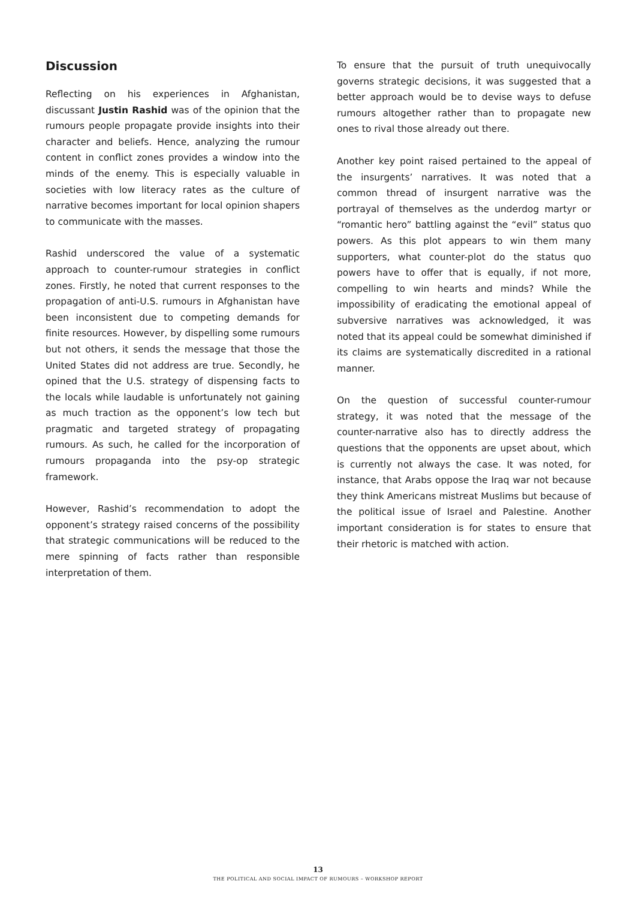Discussion
Reflecting on his experiences in Afghanistan, discussant Justin Rashid was of the opinion that the rumours people propagate provide insights into their character and beliefs. Hence, analyzing the rumour content in conflict zones provides a window into the minds of the enemy. This is especially valuable in societies with low literacy rates as the culture of narrative becomes important for local opinion shapers to communicate with the masses.
Rashid underscored the value of a systematic approach to counter-rumour strategies in conflict zones. Firstly, he noted that current responses to the propagation of anti-U.S. rumours in Afghanistan have been inconsistent due to competing demands for finite resources. However, by dispelling some rumours but not others, it sends the message that those the United States did not address are true. Secondly, he opined that the U.S. strategy of dispensing facts to the locals while laudable is unfortunately not gaining as much traction as the opponent’s low tech but pragmatic and targeted strategy of propagating rumours. As such, he called for the incorporation of rumours propaganda into the psy-op strategic framework.
However, Rashid’s recommendation to adopt the opponent’s strategy raised concerns of the possibility that strategic communications will be reduced to the mere spinning of facts rather than responsible interpretation of them.
To ensure that the pursuit of truth unequivocally governs strategic decisions, it was suggested that a better approach would be to devise ways to defuse rumours altogether rather than to propagate new ones to rival those already out there.
Another key point raised pertained to the appeal of the insurgents’ narratives. It was noted that a common thread of insurgent narrative was the portrayal of themselves as the underdog martyr or “romantic hero” battling against the “evil” status quo powers. As this plot appears to win them many supporters, what counter-plot do the status quo powers have to offer that is equally, if not more, compelling to win hearts and minds? While the impossibility of eradicating the emotional appeal of subversive narratives was acknowledged, it was noted that its appeal could be somewhat diminished if its claims are systematically discredited in a rational manner.
On the question of successful counter-rumour strategy, it was noted that the message of the counter-narrative also has to directly address the questions that the opponents are upset about, which is currently not always the case. It was noted, for instance, that Arabs oppose the Iraq war not because they think Americans mistreat Muslims but because of the political issue of Israel and Palestine. Another important consideration is for states to ensure that their rhetoric is matched with action.
13
THE POLITICAL AND SOCIAL IMPACT OF RUMOURS – WORKSHOP REPORT